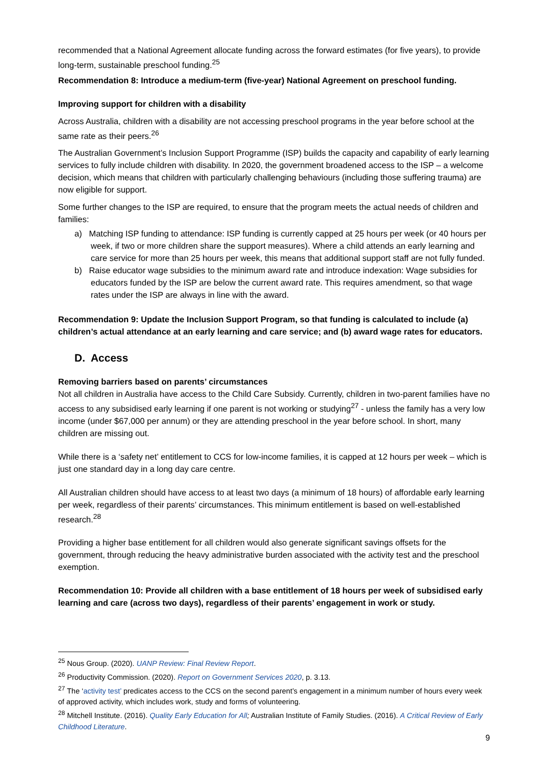recommended that a National Agreement allocate funding across the forward estimates (for five years), to provide long-term, sustainable preschool funding.<sup>25</sup>
Recommendation 8: Introduce a medium-term (five-year) National Agreement on preschool funding.
Improving support for children with a disability
Across Australia, children with a disability are not accessing preschool programs in the year before school at the same rate as their peers.<sup>26</sup>
The Australian Government’s Inclusion Support Programme (ISP) builds the capacity and capability of early learning services to fully include children with disability. In 2020, the government broadened access to the ISP – a welcome decision, which means that children with particularly challenging behaviours (including those suffering trauma) are now eligible for support.
Some further changes to the ISP are required, to ensure that the program meets the actual needs of children and families:
a) Matching ISP funding to attendance: ISP funding is currently capped at 25 hours per week (or 40 hours per week, if two or more children share the support measures). Where a child attends an early learning and care service for more than 25 hours per week, this means that additional support staff are not fully funded.
b) Raise educator wage subsidies to the minimum award rate and introduce indexation: Wage subsidies for educators funded by the ISP are below the current award rate. This requires amendment, so that wage rates under the ISP are always in line with the award.
Recommendation 9: Update the Inclusion Support Program, so that funding is calculated to include (a) children’s actual attendance at an early learning and care service; and (b) award wage rates for educators.
D. Access
Removing barriers based on parents’ circumstances
Not all children in Australia have access to the Child Care Subsidy. Currently, children in two-parent families have no access to any subsidised early learning if one parent is not working or studying<sup>27</sup> - unless the family has a very low income (under $67,000 per annum) or they are attending preschool in the year before school. In short, many children are missing out.
While there is a ‘safety net’ entitlement to CCS for low-income families, it is capped at 12 hours per week – which is just one standard day in a long day care centre.
All Australian children should have access to at least two days (a minimum of 18 hours) of affordable early learning per week, regardless of their parents’ circumstances. This minimum entitlement is based on well-established research.<sup>28</sup>
Providing a higher base entitlement for all children would also generate significant savings offsets for the government, through reducing the heavy administrative burden associated with the activity test and the preschool exemption.
Recommendation 10: Provide all children with a base entitlement of 18 hours per week of subsidised early learning and care (across two days), regardless of their parents’ engagement in work or study.
<sup>25</sup> Nous Group. (2020). UANP Review: Final Review Report.
<sup>26</sup> Productivity Commission. (2020). Report on Government Services 2020, p. 3.13.
<sup>27</sup> The ‘activity test’ predicates access to the CCS on the second parent’s engagement in a minimum number of hours every week of approved activity, which includes work, study and forms of volunteering.
<sup>28</sup> Mitchell Institute. (2016). Quality Early Education for All; Australian Institute of Family Studies. (2016). A Critical Review of Early Childhood Literature.
9